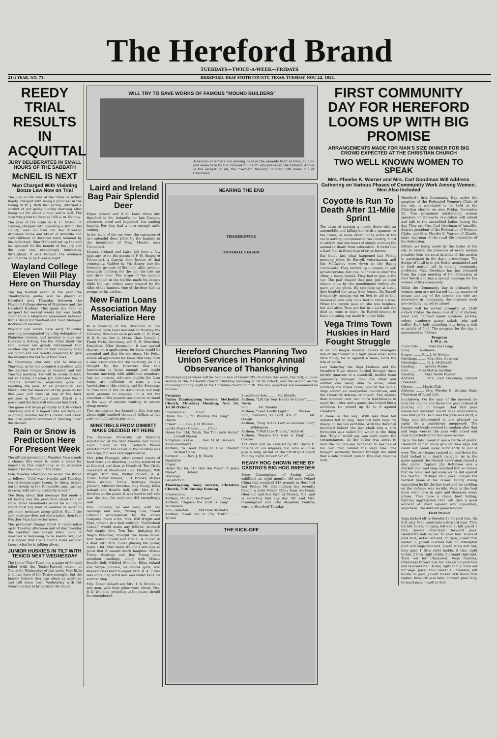The Hereford Brand
TUESDAYS—TWICE-A-WEEK—FRIDAYS
21st YEAR, NO. 73. HEREFORD, DEAF SMITH COUNTY, TEXAS, TUESDAY, NOV. 22, 1921.
REEDY TRIAL RESULTS IN ACQUITTAL
JURY DELIBERATES IN SMALL HOURS OF THE SABBATH
McNEIL IS NEXT
Man Charged With Violating Booze Law Now on Trial
The jury in the case of the State vs Arthur Reedy, charged with being a principal in the killing of W. J. Rich last spring, returned a verdict of not guilty Sunday morning after being out for about a hour and a half. The case was given to them at 1:00 a. m. Sunday.
The case of the State vs H. C. McNeil of Canyon, charged with operating a still in this county, was on trial all day Tuesday. Attorneys Stone and Miller of Amarillo and Carl Gilliland of Hereford were retained by the defendant. Sheriff Purcell set up the still he captured for the benefit of the jury and the case was exceedingly interesting throughout. It was thought the evidence would all be in by Tuesday night.
Wayland College Eleven Will Play Here on Thursday
The big football event of the year, the Thanksgiving game, will be played at Hereford next Thursday between the Wayland College eleven of Plainview and the Hereford Huskies. This game has been in prospect for several weeks but was finally clinched in a telephone agreement between Rufus Brazil for Wayland and Field Manager Rockwell of Hereford.
Wayland will arrive here early Thursday morning accompanied by a big delegation of Plainview rooters, and promise to give our Huskies a licking. On the other hand the local eleven are grimly determined that another slip like that of last Saturday shall not occur and are quietly preparing to give the invaders the battle of their lives.
Ilo Chamness, star end, will be missing Thursday, as he has accepted a position with the Express Company at Roswell and left Tuesday morning. He will be sorely missed, but in Carter, Captain Jim Robinson has a capable substitute, especially good in handling the pass. In all probability Bob Elliott, who has been out of the game so far this year, will work at one of the back positions in Thursday's game. Elliott is a power and the fans will welcome him back.
The game will begin promptly at 3:30 o'clock Thursday and it is hoped folks will turn out in goodly number for this classic and assist the local gridiron warriors in "putting it on" the visitors.
Rain or Snow is Prediction Here For Present Week
The official government Weather Man stands a chance this week to make a home for himself in this community or to ostracize himself for life—one or the other.
Late Monday afternoon he wired The Brand as follows: "Cold wave tonight and Tuesday, lowest temperature twenty to thirty, expect ten to twenty in the Panhandle; rain, turning to snow, with strong northerly winds."
The thing about that message that made a hit locally was the prediction about rain or snow. Folks hereabouts would be willing to stand most any kind of weather in order to get some moisture along with it. But if the said moisture does not materialize, then that Weather Man had better move.
The predicted change failed to materialize up to Tuesday afternoon and all day Tuesday the weather was simply ideal. Lack of moisture is beginning to be keenly felt, and it is hoped that Uncle Sam's hired prophet knows what he is talking about.
JUNIOR HUSKIES IN TILT WITH TEXICO NEXT WEDNESDAY
The Junior Town Team has a game of football billed with the Texico-Farwell eleven at Texico for Wednesday of this week. Very little is known here of the Texico strength, but the Juniors believe they can clean up anything and will leave town Wednesday with the determination to bring back the bacon.
WILL TRY TO SAVE WORKS OF FAMOUS "MOUND BUILDERS"
American scientists are moving to save the mounds built in Ohio, Illinois and elsewhere by the "mound builders" who preceded the Indians. Above is the largest of all, the "Serpent Mound," located 100 miles out of Cincinnati.
Laird and Ireland Bag Pair Splendid Deer
Edgar Ireland and D. C. Laird drove into Hereford in Mr. Ireland's car late Tuesday afternoon, tired and begrimed, but smiling happily. For they had a sure enough smile coming.
In the back of the car were the carcasses of two splendid deer, killed by the hunters in the mountains of New Mexico near Tucumcari.
Messrs. Ireland and Laird left here a few days ago to be the guests of P. H. Sisney of Tucumcari, a famous deer hunter of that community. Guided by Mr. Sisney into the browsing grounds of the deer, after arduous mountain climbing for the car, the trio ran into three deer. The larger of the animals was crippled in the leg but made his escape while the two others were downed by the rifles of the hunters. One of the deer had six prongs on his antlers.
New Farm Loans Association May Materialize Here
At a meeting of the Directors of The Hereford Farm Loan Association Monday, the following Directors were present, C. H. Dyar, W. E. Hicks, Geo. L. Muse, Chas. Donald, J. Frank Potts, Secretary, and F. H. Oberthier, President. After discussion, it was agreed that no more applications for loans would be accepted and that the secretary, Mr. Potts, advise all applicants for loans that they form a new association for this territory, as it is thought by the Directors that this Association is large enough and might become unwieldy with additional members. Any ten persons, who are eligible for farm loans, are sufficient to start a new Association in this vicinity and the Secretary or President of the old Association will help such persons to organize. It is not the intention of the present Association to stand in the way of anyone wanting to secure cheap money.
This Association has loaned in this territory about eight hundred thousand dollars at five and one-half and six per cent.
MINSTRELS FROM DIMMITT MAKE DECIDED HIT HERE
The Alabama Minstrels (of Dimmitt) entertained at the Star Theatre last Friday night. Owing to the Frederick Warde entertainment the crowd at the minstrel was not large, but was very appreciative.
Mrs. John Flanagin, after several weeks of hard work and direction, put the minstrel on at Dimmitt and then at Hereford. The Circle consisted of Mesdames Jno. Flanagin, Will Wright, Tom Tate, Walter Pickett, B. A. Fuller, Elmer Ireland, I. B. Brooks, Misses Vadie Waldon, Tinnie Hastings, Vergie Johnson, Mildred Woodlee, Ray Young, Edna Ireland and Rosella Bell, with Mrs. B. D. Woodlee at the piano. It was hard to tell who was the star, for each one did exceedingly well.
Mrs. Flanagin, as end man, with her readings and solo, "Swing Low, Sweet Chariot," accompanied by the entire company, made a hit. Mrs. Will Wright and Miss Johnson in a duet entitled, "Buckwheat Cakes," would make any fellows' stomach feel empty. Mrs. Tom Tate, imitating the Negro Preacher, brought the house down. Mrs. Walter Pickett and Mrs. B. A. Fuller, in a duet with Mrs. Fuller playing the guitar, made a hit. Miss Vadie Waldon's solo was so pious that it caused much laughter. Misses Tinnie Hastings and Ray Young gave excellent readings, along with Misses Roselle Bell, Mildred Woodlee, Edna Ireland and Virgie Johnson, as chorus girls, who showed class hard to equal. Mrs. B. A. Fuller was some clog artist and was called back for another step.
Mrs. Elmer Ireland and Mrs. I. B. Brooks as end men, with their jokes were clever, Mrs. B. D. Woodlee, presiding at the piano, should be remembered.
NEARING THE END
THANKSGIVING
FOOTBALL SEASON
Hereford Churches Planning Two Union Services in Honor Annual Observance of Thanksgiving
Thanksgiving services will be held in two of Hereford's churches this week, the first, a union service at the Methodist church Thursday morning at 10:30 o'clock, and the second on the following Sunday night at the Christian church at 7:30. The two programs are announced as follows:
Program
Union Thanksgiving Service, Methodist Church, Thursday Morning, Nov. 24, 10:30 O'clock
Processional ........ Choir
Hymn No. 1, "O Worship the King" ........ Haydn
Prayer ........ Rev. J. N. Wooten
Lord's Prayer Chant ........ Choir
Hymn No. 134, "Hark, Ten Thousand Harps" ........ Lowell Mason
Scripture Lesson ........ Rev. M. M. Beavers
Announcements
Anthem, "A Good Thing to Give Thanks" ........ Wilson Choir
Sermon ........ Rev. J. R. Sharp
Quartette
Prayer
Hymn No. 64, "All Hail the Power of Jesus Name" ........ Holden
Doxology
Benediction
Thanksgiving Song Service, Christian Church, 7:30 Sunday Evening
Processional
Anthem, "All Hail the Power" ........ Price
Anthem, "Rejoice the Lord is King" ........ Wildemere
Solo, Selected ........ Miss Inez Ricketts
Anthem, "Lead Me in Thy Truth" ........ Wilson
Saxophone Solo ........ Mr. Shields
Anthem, "Lift Up Your Heads Ye Gates" ........ Nevin
Solo ........ Mr. Shields
Anthem, "Lead Kindly Light," ........ Wilson
Solo, "Grateful, O Lord, Am I" ........ Mr. Gough
Anthem, "Sing to the Lord a Glorious Song" ........ Wildemore
Anthem, "I Will Give Thanks," Ashford
Anthem, "Rejoice the Lord is King" ........ Coerne
The choir will be assisted by Mr. Harry K. Shields of Los Angeles, Cal. who will also give a song recital at the Christian Church Monday night, November 27.
HEAVY HOG SHOWN HERE BY CASTRO'S BIG HOG BREEDER
Posey Cunningham, of Spring Lake, exhibited an eight months old male Poland China that weighed 345 pounds in Hereford last Friday. Mr. Cunningham has recently bought a male Poland China from the Henry Oberman and Son farm at Monett, Mo., and is expecting him any day. Mr. and Mrs. Cunningham and little daughter, Pauline, were in Hereford Tuesday.
THE KICK-OFF
FIRST COMMUNITY DAY FOR HEREFORD LOOMS UP WITH BIG PROMISE
ARRANGEMENTS MADE FOR MAN'S SIZE DINNER FOR BIG CROWD EXPECTED AT THE CHRISTIAN CHURCH
TWO WELL KNOWN WOMEN TO SPEAK
Mrs. Phoebe K. Warner and Mrs. Carl Goodman Will Address Gathering on Various Phases of Community Work Among Women. Men Also Included
Coyotte Is Run To Death After 11-Mile Sprint
The stunt of running a coyote down with an automobile and killing him with a spanner, or the crank, or some other handy extra of the car is nothing uncommon in this country, but it is seldom that one hears of simply running the animal to death from exhaustion. It looks like a hard feat in these days of cross fences.
But that's just what happened last Friday morning when Dr Farrell, veterinarian, and Jim McCaskey were down in the Happy community. They stirred up a couple of well grown coyotes, lost one, but "took in after" the other, a husky female. They had no gun in the car. The pair chased that pest just an even eleven miles by the speedometer before she gave up the ghost. By speeding up at times they headed her away from fences, Dr. Farrell frequently running out on foot to aid in this maneuver, and only once had to cross a wire. When the coyote gave up she was helpless, but still alive. They put her in a sack and she died en route to town. Dr. Farrell intends to have a hunting cap made from her hide.
Vega Trims Town Huskies in Hard Fought Struggle
In all big league baseball games managers talk of the "break" in a tight game when some little thing, for or against a team, turns the tide of battle.
Last Saturday the Vega Outlaws and the Hereford Town eleven battled through three terrific quarters to a standstill, neither team apparently stronger than the other and neither one being able to score, when suddenly the break came, against the locals. Vega scored an unexpected touchdown, and the Hereford defense crumpled. The visitors then rammed over two more touchdowns in rapid fire order and a game that looked like a scoreless tie wound up 21 to 0 against Hereford.
It came in this way: With less than ten minutes left to play, Hereford held Vega for downs on her ten yard line. With the Hereford backfield behind the last chalk line a kick formation was called for, which is the thing that "Hoyle" would say was right under the circumstances. As the kicker was about to boot the ball his eye happened to see one of his own men behind the Vega line. The thought evidently flashed through his mind that a safe forward pass to this man meant a sure
Hereford's first Community Day, under the auspices of the Federated Women's Clubs of the city, is scheduled to be held at the Christian church on next Friday, November 25. Two prominent outstanding women speakers of statewide reputation will attend and talk to the assembled ladies during the day. They are Mrs. Carl Goodman of Amarillo, district president of the Federation of Womens Clubs, and Mrs. Phoebe K. Warner of Claude, state chairman of the rural life committee of the federation.
Efforts are being made by the ladies of the city to secure the presence of every woman possible from the rural districts of this section to participate in the day's proceedings. The design of it all is to get better acquainted and to lend mutual aid in solving community problems. Mrs. Goodman has just returned from the state meeting of the federation at Fort Worth and has a special message for the women of this community.
While the Community Day is primarily for women, men are not barred by any manner of means and any of the sterner sex who are interested in community development work are cordially invited to attend.
Dinner will be served promptly at 12:00 o'clock Friday, the menu consisting of chicken, meat loaf, candied sweet potatoes, pickles, celery, cranberry sauce, salads, pies and coffee. Each lady attending may bring a dish or article of food. The program for the day is announced as follows:
Program
1:30 p. m.
Piano Solo ........ Miss Ina Gregg
Song ........ Audience
Prayer ........ Rev. J. N. Wooten
Greetings ........ Mrs. Geo. Garrison
Greetings ........ D. L. McDonald
Reading ........ Ardelle Foster
Solo ........ Miss Mattie Swisher
Reading ........ Miss Neille Parmer
Address ........ Mrs. Carl Goodman, District President
Chorus ........ Music Club
Address ........ Mrs. Phoebe K. Warner, State Chairman of Rural Life.
touchdown. On the spur of the moment he took the chance and threw the pass instead of punting out of danger. Had that pass connected Hereford would have undoubtedly won that game. As it was the pass was short, a Vega man intercepted it, and plunged six yards for a touchdown unopposed. The bewildered locals seemed to weaken after that and Vega worked the pass with mixed end runs to perfection for two more scores.
Up to the fatal break it was a battle of giants. Hereford gained more ground than Vega but could not break away sufficiently to put it over. The two teams swayed up and down the field locked in a death struggle. As in the game against the Normal every man played a star game. Captain Jim Robinson was a marked man and Vega watched him so closely that he could not get away as he did against the Normal. Perhaps Paul Jowell played the hardest game of his career. Facing strong opposition he hit the line hard and his tackling on the defense was terrific. Vega is the best team seen here in ages and deserves every praise. They have a clean, hard hitting, fighting aggregation that will give a good account of itself against any opposition, anywhere. The detailed game follows:
First Period
Vega kicked off to Hereford's 30 yard line. On first play Vega intercepts a forward pass. They try left tackle, no gain; left end 1; left guard 1 foot; Jowell intercepts forward pass. Hereford's ball on her 20 yard line. Forward pass fails; Acker left end, no gain; Jowell thru center 5; Jowell fumbles ball on attempted punt and Vega recovers. Jowell stops end run; they gain 1 thru right tackle, 5 thru right tackle, 2 thru right tackle, 2 around right end. Time out for Chamness. Vega fumbles, Chamness throws him for loss on 28 yard line and recovers ball. Acker, right end 3; Time out for Vega. Jowell thru center 1; Robinson, left tackle no gain; Jowell makes first down thru center; forward pass fails; forward pass fails; forward pass, Jowell to Rob.